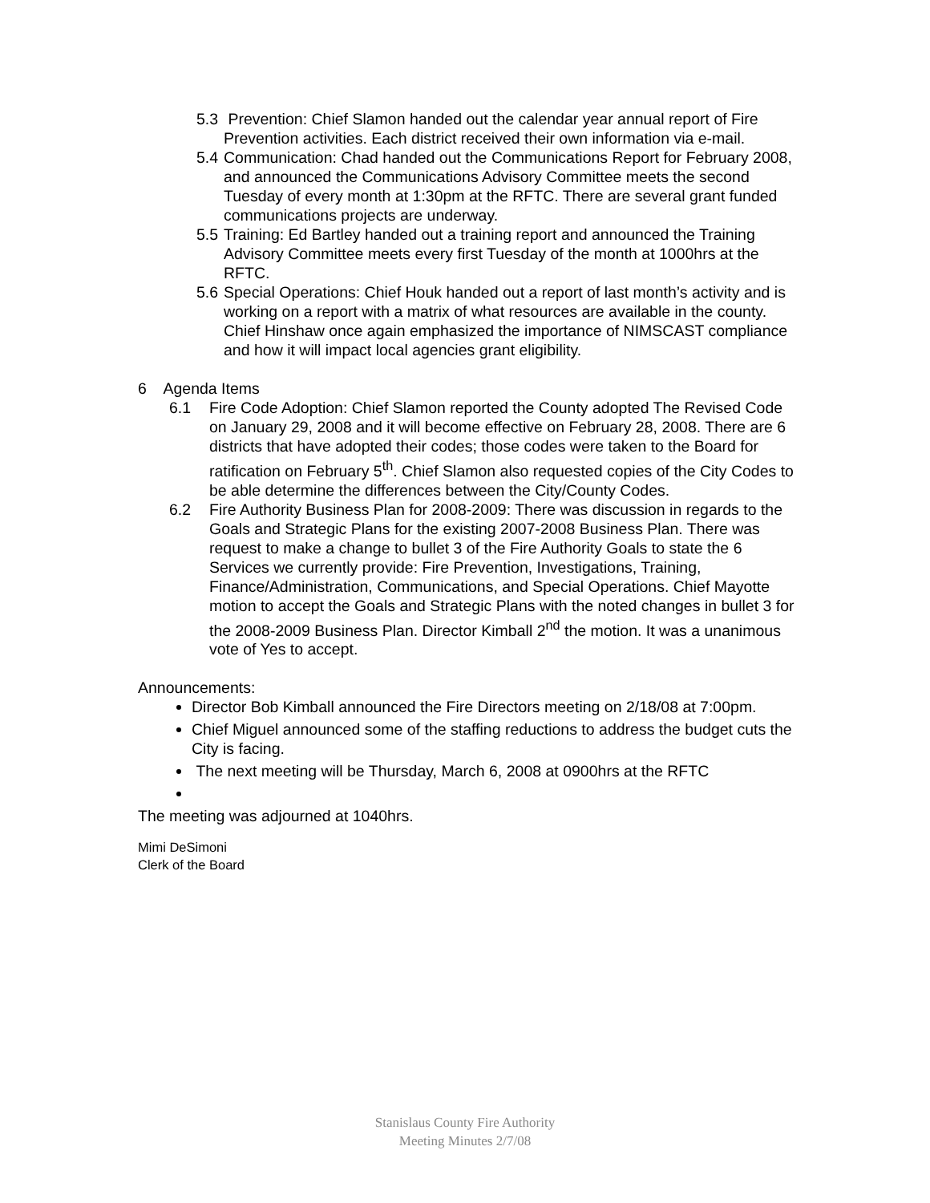5.3
Prevention: Chief Slamon handed out the calendar year annual report of Fire Prevention activities. Each district received their own information via e-mail.
5.4
Communication: Chad handed out the Communications Report for February 2008, and announced the Communications Advisory Committee meets the second Tuesday of every month at 1:30pm at the RFTC. There are several grant funded communications projects are underway.
5.5
Training: Ed Bartley handed out a training report and announced the Training Advisory Committee meets every first Tuesday of the month at 1000hrs at the RFTC.
5.6
Special Operations: Chief Houk handed out a report of last month’s activity and is working on a report with a matrix of what resources are available in the county. Chief Hinshaw once again emphasized the importance of NIMSCAST compliance and how it will impact local agencies grant eligibility.
6 Agenda Items
6.1 Fire Code Adoption: Chief Slamon reported the County adopted The Revised Code on January 29, 2008 and it will become effective on February 28, 2008. There are 6 districts that have adopted their codes; those codes were taken to the Board for ratification on February 5<sup>th</sup>. Chief Slamon also requested copies of the City Codes to be able determine the differences between the City/County Codes.
6.2 Fire Authority Business Plan for 2008-2009: There was discussion in regards to the Goals and Strategic Plans for the existing 2007-2008 Business Plan. There was request to make a change to bullet 3 of the Fire Authority Goals to state the 6 Services we currently provide: Fire Prevention, Investigations, Training, Finance/Administration, Communications, and Special Operations. Chief Mayotte motion to accept the Goals and Strategic Plans with the noted changes in bullet 3 for the 2008-2009 Business Plan. Director Kimball 2<sup>nd</sup> the motion. It was a unanimous vote of Yes to accept.
Announcements:
Director Bob Kimball announced the Fire Directors meeting on 2/18/08 at 7:00pm.
Chief Miguel announced some of the staffing reductions to address the budget cuts the City is facing.
The next meeting will be Thursday, March 6, 2008 at 0900hrs at the RFTC
The meeting was adjourned at 1040hrs.
Mimi DeSimoni
Clerk of the Board
Stanislaus County Fire Authority
Meeting Minutes 2/7/08